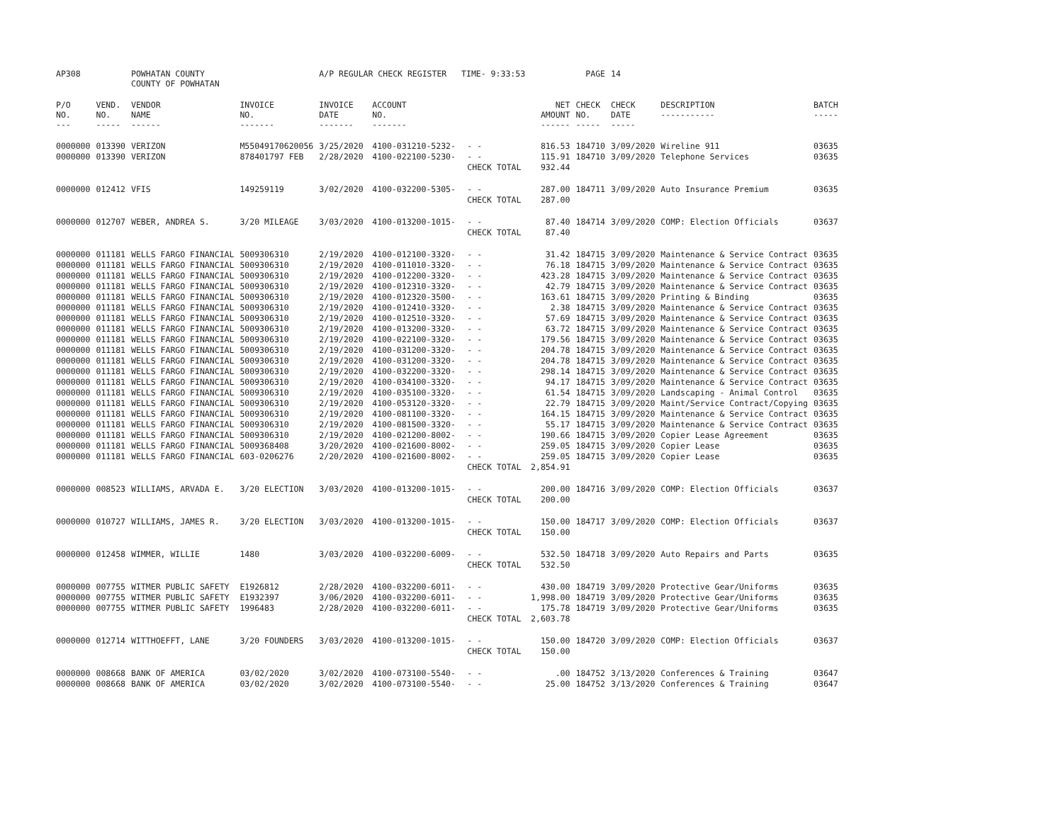| AP308 | | POWHATAN COUNTY | | A/P REGULAR CHECK REGISTER TIME- 9:33:53 | | | | PAGE | 14 | | | |
| | | COUNTY OF POWHATAN | | | | | | | | | | |
| P/O NO. --- | VEND. NO. ----- | VENDOR NAME ------ | INVOICE NO. ------- | INVOICE DATE ------- | ACCOUNT NO. ------- | | NET AMOUNT ------ | CHECK NO. ----- | CHECK DATE ----- | DESCRIPTION ----------- | BATCH ----- | |
| 0000000 | 013390 | VERIZON | M55049170620056 | 3/25/2020 | 4100-031210-5232- | - - | 816.53 | 184710 | 3/09/2020 | Wireline 911 | 03635 | |
| 0000000 | 013390 | VERIZON | 878401797 FEB | 2/28/2020 | 4100-022100-5230- | - - | 115.91 | 184710 | 3/09/2020 | Telephone Services | 03635 | |
| | | | | | | CHECK TOTAL | 932.44 | | | | | |
| 0000000 | 012412 | VFIS | 149259119 | 3/02/2020 | 4100-032200-5305- | - - | 287.00 | 184711 | 3/09/2020 | Auto Insurance Premium | 03635 | |
| | | | | | | CHECK TOTAL | 287.00 | | | | | |
| 0000000 | 012707 | WEBER, ANDREA S. | 3/20 MILEAGE | 3/03/2020 | 4100-013200-1015- | - - | 87.40 | 184714 | 3/09/2020 | COMP: Election Officials | 03637 | |
| | | | | | | CHECK TOTAL | 87.40 | | | | | |
| 0000000 | 011181 | WELLS FARGO FINANCIAL | 5009306310 | 2/19/2020 | 4100-012100-3320- | - - | 31.42 | 184715 | 3/09/2020 | Maintenance & Service Contract | 03635 | |
| 0000000 | 011181 | WELLS FARGO FINANCIAL | 5009306310 | 2/19/2020 | 4100-011010-3320- | - - | 76.18 | 184715 | 3/09/2020 | Maintenance & Service Contract | 03635 | |
| 0000000 | 011181 | WELLS FARGO FINANCIAL | 5009306310 | 2/19/2020 | 4100-012200-3320- | - - | 423.28 | 184715 | 3/09/2020 | Maintenance & Service Contract | 03635 | |
| 0000000 | 011181 | WELLS FARGO FINANCIAL | 5009306310 | 2/19/2020 | 4100-012310-3320- | - - | 42.79 | 184715 | 3/09/2020 | Maintenance & Service Contract | 03635 | |
| 0000000 | 011181 | WELLS FARGO FINANCIAL | 5009306310 | 2/19/2020 | 4100-012320-3500- | - - | 163.61 | 184715 | 3/09/2020 | Printing & Binding | 03635 | |
| 0000000 | 011181 | WELLS FARGO FINANCIAL | 5009306310 | 2/19/2020 | 4100-012410-3320- | - - | 2.38 | 184715 | 3/09/2020 | Maintenance & Service Contract | 03635 | |
| 0000000 | 011181 | WELLS FARGO FINANCIAL | 5009306310 | 2/19/2020 | 4100-012510-3320- | - - | 57.69 | 184715 | 3/09/2020 | Maintenance & Service Contract | 03635 | |
| 0000000 | 011181 | WELLS FARGO FINANCIAL | 5009306310 | 2/19/2020 | 4100-013200-3320- | - - | 63.72 | 184715 | 3/09/2020 | Maintenance & Service Contract | 03635 | |
| 0000000 | 011181 | WELLS FARGO FINANCIAL | 5009306310 | 2/19/2020 | 4100-022100-3320- | - - | 179.56 | 184715 | 3/09/2020 | Maintenance & Service Contract | 03635 | |
| 0000000 | 011181 | WELLS FARGO FINANCIAL | 5009306310 | 2/19/2020 | 4100-031200-3320- | - - | 204.78 | 184715 | 3/09/2020 | Maintenance & Service Contract | 03635 | |
| 0000000 | 011181 | WELLS FARGO FINANCIAL | 5009306310 | 2/19/2020 | 4100-031200-3320- | - - | 204.78 | 184715 | 3/09/2020 | Maintenance & Service Contract | 03635 | |
| 0000000 | 011181 | WELLS FARGO FINANCIAL | 5009306310 | 2/19/2020 | 4100-032200-3320- | - - | 298.14 | 184715 | 3/09/2020 | Maintenance & Service Contract | 03635 | |
| 0000000 | 011181 | WELLS FARGO FINANCIAL | 5009306310 | 2/19/2020 | 4100-034100-3320- | - - | 94.17 | 184715 | 3/09/2020 | Maintenance & Service Contract | 03635 | |
| 0000000 | 011181 | WELLS FARGO FINANCIAL | 5009306310 | 2/19/2020 | 4100-035100-3320- | - - | 61.54 | 184715 | 3/09/2020 | Landscaping - Animal Control | 03635 | |
| 0000000 | 011181 | WELLS FARGO FINANCIAL | 5009306310 | 2/19/2020 | 4100-053120-3320- | - - | 22.79 | 184715 | 3/09/2020 | Maint/Service Contract/Copying | 03635 | |
| 0000000 | 011181 | WELLS FARGO FINANCIAL | 5009306310 | 2/19/2020 | 4100-081100-3320- | - - | 164.15 | 184715 | 3/09/2020 | Maintenance & Service Contract | 03635 | |
| 0000000 | 011181 | WELLS FARGO FINANCIAL | 5009306310 | 2/19/2020 | 4100-081500-3320- | - - | 55.17 | 184715 | 3/09/2020 | Maintenance & Service Contract | 03635 | |
| 0000000 | 011181 | WELLS FARGO FINANCIAL | 5009306310 | 2/19/2020 | 4100-021200-8002- | - - | 190.66 | 184715 | 3/09/2020 | Copier Lease Agreement | 03635 | |
| 0000000 | 011181 | WELLS FARGO FINANCIAL | 5009368408 | 3/20/2020 | 4100-021600-8002- | - - | 259.05 | 184715 | 3/09/2020 | Copier Lease | 03635 | |
| 0000000 | 011181 | WELLS FARGO FINANCIAL | 603-0206276 | 2/20/2020 | 4100-021600-8002- | - - | 259.05 | 184715 | 3/09/2020 | Copier Lease | 03635 | |
| | | | | | | CHECK TOTAL | 2,854.91 | | | | | |
| 0000000 | 008523 | WILLIAMS, ARVADA E. | 3/20 ELECTION | 3/03/2020 | 4100-013200-1015- | - - | 200.00 | 184716 | 3/09/2020 | COMP: Election Officials | 03637 | |
| | | | | | | CHECK TOTAL | 200.00 | | | | | |
| 0000000 | 010727 | WILLIAMS, JAMES R. | 3/20 ELECTION | 3/03/2020 | 4100-013200-1015- | - - | 150.00 | 184717 | 3/09/2020 | COMP: Election Officials | 03637 | |
| | | | | | | CHECK TOTAL | 150.00 | | | | | |
| 0000000 | 012458 | WIMMER, WILLIE | 1480 | 3/03/2020 | 4100-032200-6009- | - - | 532.50 | 184718 | 3/09/2020 | Auto Repairs and Parts | 03635 | |
| | | | | | | CHECK TOTAL | 532.50 | | | | | |
| 0000000 | 007755 | WITMER PUBLIC SAFETY | E1926812 | 2/28/2020 | 4100-032200-6011- | - - | 430.00 | 184719 | 3/09/2020 | Protective Gear/Uniforms | 03635 | |
| 0000000 | 007755 | WITMER PUBLIC SAFETY | E1932397 | 3/06/2020 | 4100-032200-6011- | - - | 1,998.00 | 184719 | 3/09/2020 | Protective Gear/Uniforms | 03635 | |
| 0000000 | 007755 | WITMER PUBLIC SAFETY | 1996483 | 2/28/2020 | 4100-032200-6011- | - - | 175.78 | 184719 | 3/09/2020 | Protective Gear/Uniforms | 03635 | |
| | | | | | | CHECK TOTAL | 2,603.78 | | | | | |
| 0000000 | 012714 | WITTHOEFFT, LANE | 3/20 FOUNDERS | 3/03/2020 | 4100-013200-1015- | - - | 150.00 | 184720 | 3/09/2020 | COMP: Election Officials | 03637 | |
| | | | | | | CHECK TOTAL | 150.00 | | | | | |
| 0000000 | 008668 | BANK OF AMERICA | 03/02/2020 | 3/02/2020 | 4100-073100-5540- | - - | .00 | 184752 | 3/13/2020 | Conferences & Training | 03647 | |
| 0000000 | 008668 | BANK OF AMERICA | 03/02/2020 | 3/02/2020 | 4100-073100-5540- | - - | 25.00 | 184752 | 3/13/2020 | Conferences & Training | 03647 | |